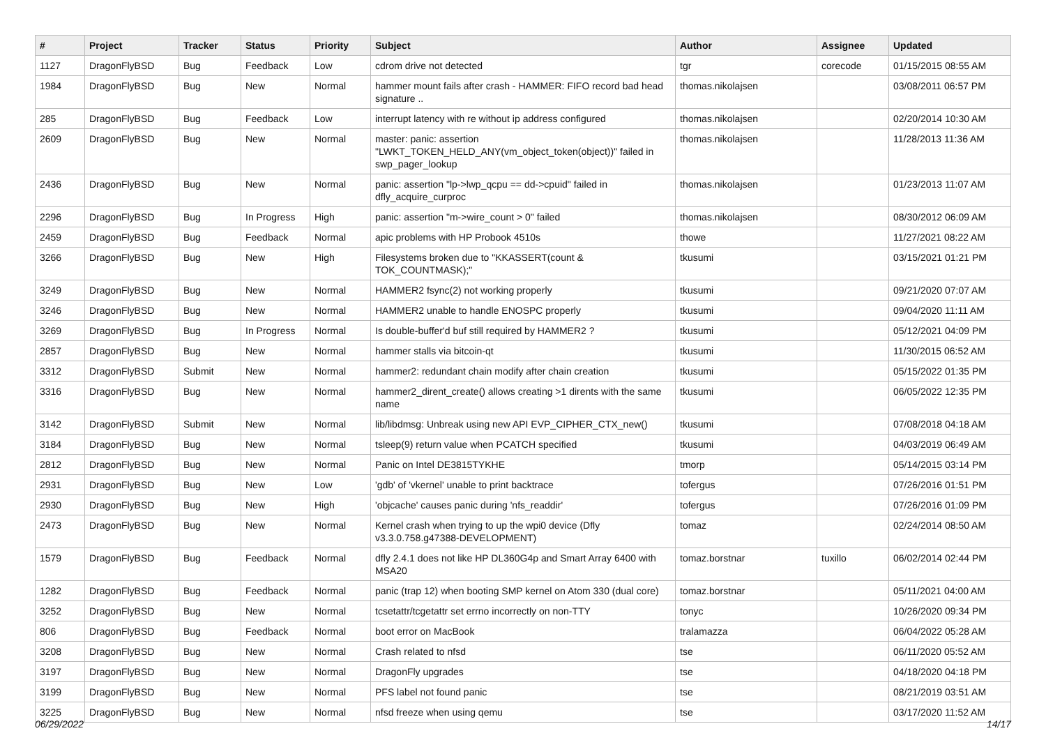| # | Project | Tracker | Status | Priority | Subject | Author | Assignee | Updated |
| --- | --- | --- | --- | --- | --- | --- | --- | --- |
| 1127 | DragonFlyBSD | Bug | Feedback | Low | cdrom drive not detected | tgr | corecode | 01/15/2015 08:55 AM |
| 1984 | DragonFlyBSD | Bug | New | Normal | hammer mount fails after crash - HAMMER: FIFO record bad head signature .. | thomas.nikolajsen | | 03/08/2011 06:57 PM |
| 285 | DragonFlyBSD | Bug | Feedback | Low | interrupt latency with re without ip address configured | thomas.nikolajsen | | 02/20/2014 10:30 AM |
| 2609 | DragonFlyBSD | Bug | New | Normal | master: panic: assertion "LWKT_TOKEN_HELD_ANY(vm_object_token(object))" failed in swp_pager_lookup | thomas.nikolajsen | | 11/28/2013 11:36 AM |
| 2436 | DragonFlyBSD | Bug | New | Normal | panic: assertion "lp->lwp_qcpu == dd->cpuid" failed in dfly_acquire_curproc | thomas.nikolajsen | | 01/23/2013 11:07 AM |
| 2296 | DragonFlyBSD | Bug | In Progress | High | panic: assertion "m->wire_count > 0" failed | thomas.nikolajsen | | 08/30/2012 06:09 AM |
| 2459 | DragonFlyBSD | Bug | Feedback | Normal | apic problems with HP Probook 4510s | thowe | | 11/27/2021 08:22 AM |
| 3266 | DragonFlyBSD | Bug | New | High | Filesystems broken due to "KKASSERT(count & TOK_COUNTMASK);" | tkusumi | | 03/15/2021 01:21 PM |
| 3249 | DragonFlyBSD | Bug | New | Normal | HAMMER2 fsync(2) not working properly | tkusumi | | 09/21/2020 07:07 AM |
| 3246 | DragonFlyBSD | Bug | New | Normal | HAMMER2 unable to handle ENOSPC properly | tkusumi | | 09/04/2020 11:11 AM |
| 3269 | DragonFlyBSD | Bug | In Progress | Normal | Is double-buffer'd buf still required by HAMMER2 ? | tkusumi | | 05/12/2021 04:09 PM |
| 2857 | DragonFlyBSD | Bug | New | Normal | hammer stalls via bitcoin-qt | tkusumi | | 11/30/2015 06:52 AM |
| 3312 | DragonFlyBSD | Submit | New | Normal | hammer2: redundant chain modify after chain creation | tkusumi | | 05/15/2022 01:35 PM |
| 3316 | DragonFlyBSD | Bug | New | Normal | hammer2_dirent_create() allows creating >1 dirents with the same name | tkusumi | | 06/05/2022 12:35 PM |
| 3142 | DragonFlyBSD | Submit | New | Normal | lib/libdmsg: Unbreak using new API EVP_CIPHER_CTX_new() | tkusumi | | 07/08/2018 04:18 AM |
| 3184 | DragonFlyBSD | Bug | New | Normal | tsleep(9) return value when PCATCH specified | tkusumi | | 04/03/2019 06:49 AM |
| 2812 | DragonFlyBSD | Bug | New | Normal | Panic on Intel DE3815TYKHE | tmorp | | 05/14/2015 03:14 PM |
| 2931 | DragonFlyBSD | Bug | New | Low | 'gdb' of 'vkernel' unable to print backtrace | tofergus | | 07/26/2016 01:51 PM |
| 2930 | DragonFlyBSD | Bug | New | High | 'objcache' causes panic during 'nfs_readdir' | tofergus | | 07/26/2016 01:09 PM |
| 2473 | DragonFlyBSD | Bug | New | Normal | Kernel crash when trying to up the wpi0 device (Dfly v3.3.0.758.g47388-DEVELOPMENT) | tomaz | | 02/24/2014 08:50 AM |
| 1579 | DragonFlyBSD | Bug | Feedback | Normal | dfly 2.4.1 does not like HP DL360G4p and Smart Array 6400 with MSA20 | tomaz.borstnar | tuxillo | 06/02/2014 02:44 PM |
| 1282 | DragonFlyBSD | Bug | Feedback | Normal | panic (trap 12) when booting SMP kernel on Atom 330 (dual core) | tomaz.borstnar | | 05/11/2021 04:00 AM |
| 3252 | DragonFlyBSD | Bug | New | Normal | tcsetattr/tcgetattr set errno incorrectly on non-TTY | tonyc | | 10/26/2020 09:34 PM |
| 806 | DragonFlyBSD | Bug | Feedback | Normal | boot error on MacBook | tralamazza | | 06/04/2022 05:28 AM |
| 3208 | DragonFlyBSD | Bug | New | Normal | Crash related to nfsd | tse | | 06/11/2020 05:52 AM |
| 3197 | DragonFlyBSD | Bug | New | Normal | DragonFly upgrades | tse | | 04/18/2020 04:18 PM |
| 3199 | DragonFlyBSD | Bug | New | Normal | PFS label not found panic | tse | | 08/21/2019 03:51 AM |
| 3225 | DragonFlyBSD | Bug | New | Normal | nfsd freeze when using qemu | tse | | 03/17/2020 11:52 AM |
06/29/2022 14/17